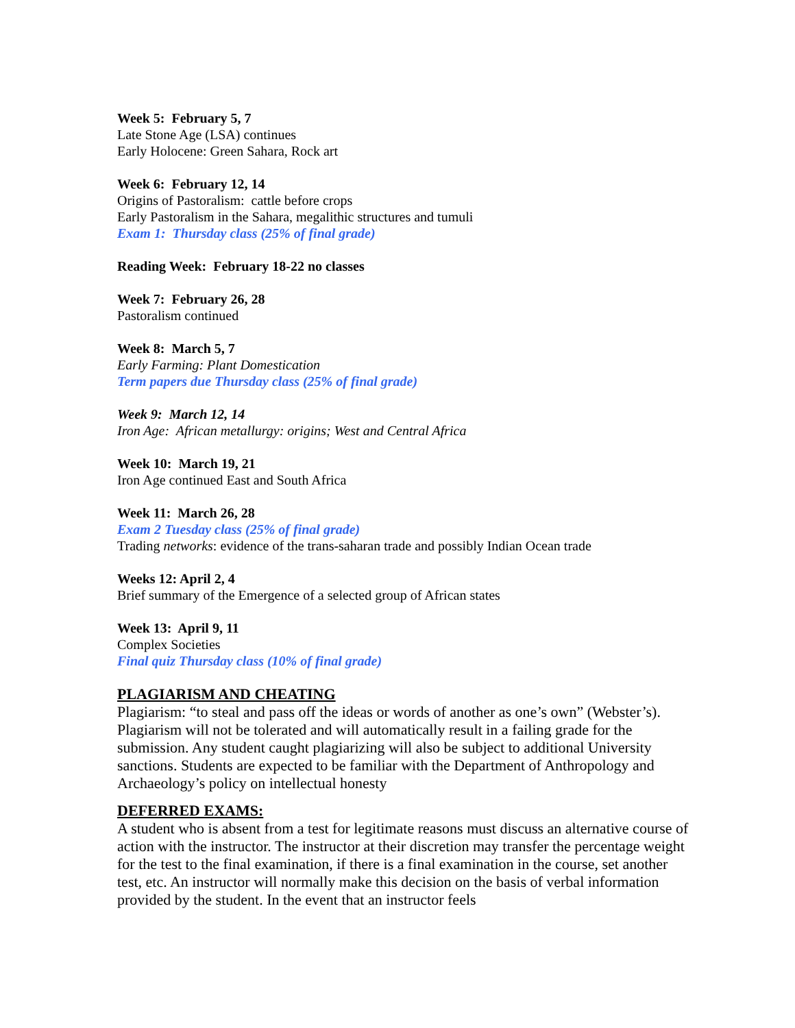Week 5: February 5, 7
Late Stone Age (LSA) continues
Early Holocene: Green Sahara, Rock art
Week 6: February 12, 14
Origins of Pastoralism: cattle before crops
Early Pastoralism in the Sahara, megalithic structures and tumuli
Exam 1: Thursday class (25% of final grade)
Reading Week: February 18-22 no classes
Week 7: February 26, 28
Pastoralism continued
Week 8: March 5, 7
Early Farming: Plant Domestication
Term papers due Thursday class (25% of final grade)
Week 9: March 12, 14
Iron Age: African metallurgy: origins; West and Central Africa
Week 10: March 19, 21
Iron Age continued East and South Africa
Week 11: March 26, 28
Exam 2 Tuesday class (25% of final grade)
Trading networks: evidence of the trans-saharan trade and possibly Indian Ocean trade
Weeks 12: April 2, 4
Brief summary of the Emergence of a selected group of African states
Week 13: April 9, 11
Complex Societies
Final quiz Thursday class (10% of final grade)
PLAGIARISM AND CHEATING
Plagiarism: “to steal and pass off the ideas or words of another as one’s own” (Webster’s). Plagiarism will not be tolerated and will automatically result in a failing grade for the submission. Any student caught plagiarizing will also be subject to additional University sanctions. Students are expected to be familiar with the Department of Anthropology and Archaeology’s policy on intellectual honesty
DEFERRED EXAMS:
A student who is absent from a test for legitimate reasons must discuss an alternative course of action with the instructor. The instructor at their discretion may transfer the percentage weight for the test to the final examination, if there is a final examination in the course, set another test, etc. An instructor will normally make this decision on the basis of verbal information provided by the student. In the event that an instructor feels